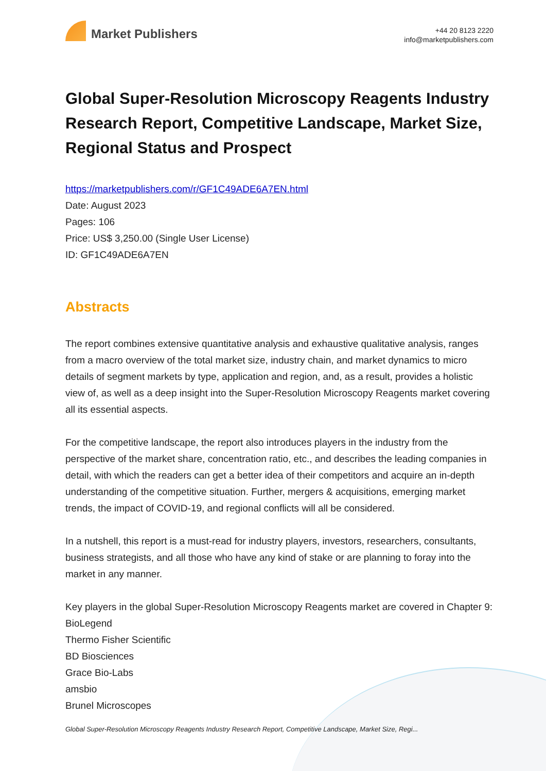Market Publishers
+44 20 8123 2220
info@marketpublishers.com
Global Super-Resolution Microscopy Reagents Industry Research Report, Competitive Landscape, Market Size, Regional Status and Prospect
https://marketpublishers.com/r/GF1C49ADE6A7EN.html
Date: August 2023
Pages: 106
Price: US$ 3,250.00 (Single User License)
ID: GF1C49ADE6A7EN
Abstracts
The report combines extensive quantitative analysis and exhaustive qualitative analysis, ranges from a macro overview of the total market size, industry chain, and market dynamics to micro details of segment markets by type, application and region, and, as a result, provides a holistic view of, as well as a deep insight into the Super-Resolution Microscopy Reagents market covering all its essential aspects.
For the competitive landscape, the report also introduces players in the industry from the perspective of the market share, concentration ratio, etc., and describes the leading companies in detail, with which the readers can get a better idea of their competitors and acquire an in-depth understanding of the competitive situation. Further, mergers & acquisitions, emerging market trends, the impact of COVID-19, and regional conflicts will all be considered.
In a nutshell, this report is a must-read for industry players, investors, researchers, consultants, business strategists, and all those who have any kind of stake or are planning to foray into the market in any manner.
Key players in the global Super-Resolution Microscopy Reagents market are covered in Chapter 9:
BioLegend
Thermo Fisher Scientific
BD Biosciences
Grace Bio-Labs
amsbio
Brunel Microscopes
Global Super-Resolution Microscopy Reagents Industry Research Report, Competitive Landscape, Market Size, Regi...